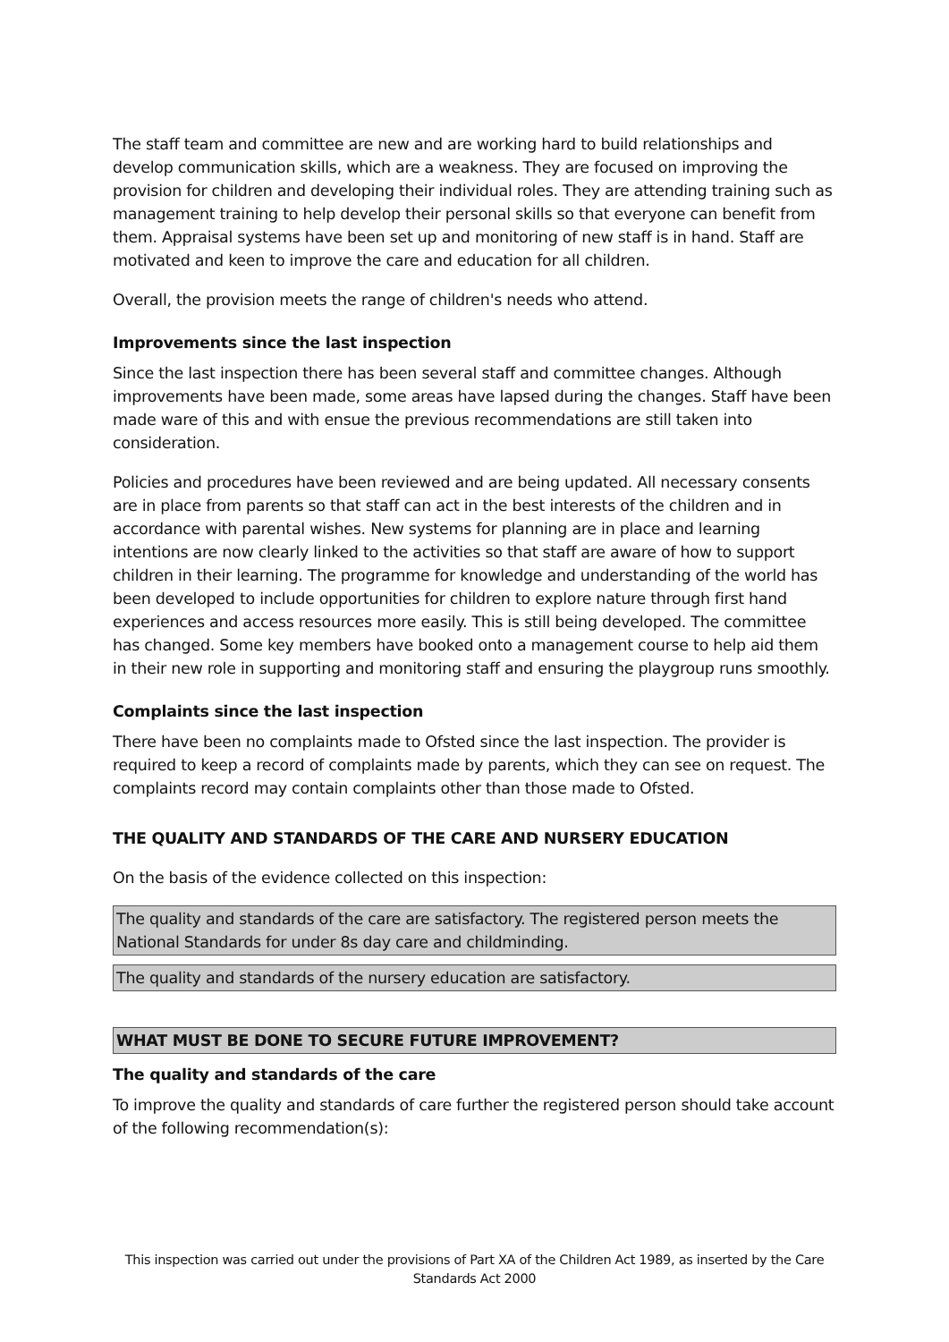The staff team and committee are new and are working hard to build relationships and develop communication skills, which are a weakness. They are focused on improving the provision for children and developing their individual roles. They are attending training such as management training to help develop their personal skills so that everyone can benefit from them. Appraisal systems have been set up and monitoring of new staff is in hand. Staff are motivated and keen to improve the care and education for all children.
Overall, the provision meets the range of children's needs who attend.
Improvements since the last inspection
Since the last inspection there has been several staff and committee changes. Although improvements have been made, some areas have lapsed during the changes. Staff have been made ware of this and with ensue the previous recommendations are still taken into consideration.
Policies and procedures have been reviewed and are being updated. All necessary consents are in place from parents so that staff can act in the best interests of the children and in accordance with parental wishes. New systems for planning are in place and learning intentions are now clearly linked to the activities so that staff are aware of how to support children in their learning. The programme for knowledge and understanding of the world has been developed to include opportunities for children to explore nature through first hand experiences and access resources more easily. This is still being developed. The committee has changed. Some key members have booked onto a management course to help aid them in their new role in supporting and monitoring staff and ensuring the playgroup runs smoothly.
Complaints since the last inspection
There have been no complaints made to Ofsted since the last inspection. The provider is required to keep a record of complaints made by parents, which they can see on request. The complaints record may contain complaints other than those made to Ofsted.
THE QUALITY AND STANDARDS OF THE CARE AND NURSERY EDUCATION
On the basis of the evidence collected on this inspection:
The quality and standards of the care are satisfactory. The registered person meets the National Standards for under 8s day care and childminding.
The quality and standards of the nursery education are satisfactory.
WHAT MUST BE DONE TO SECURE FUTURE IMPROVEMENT?
The quality and standards of the care
To improve the quality and standards of care further the registered person should take account of the following recommendation(s):
This inspection was carried out under the provisions of Part XA of the Children Act 1989, as inserted by the Care Standards Act 2000